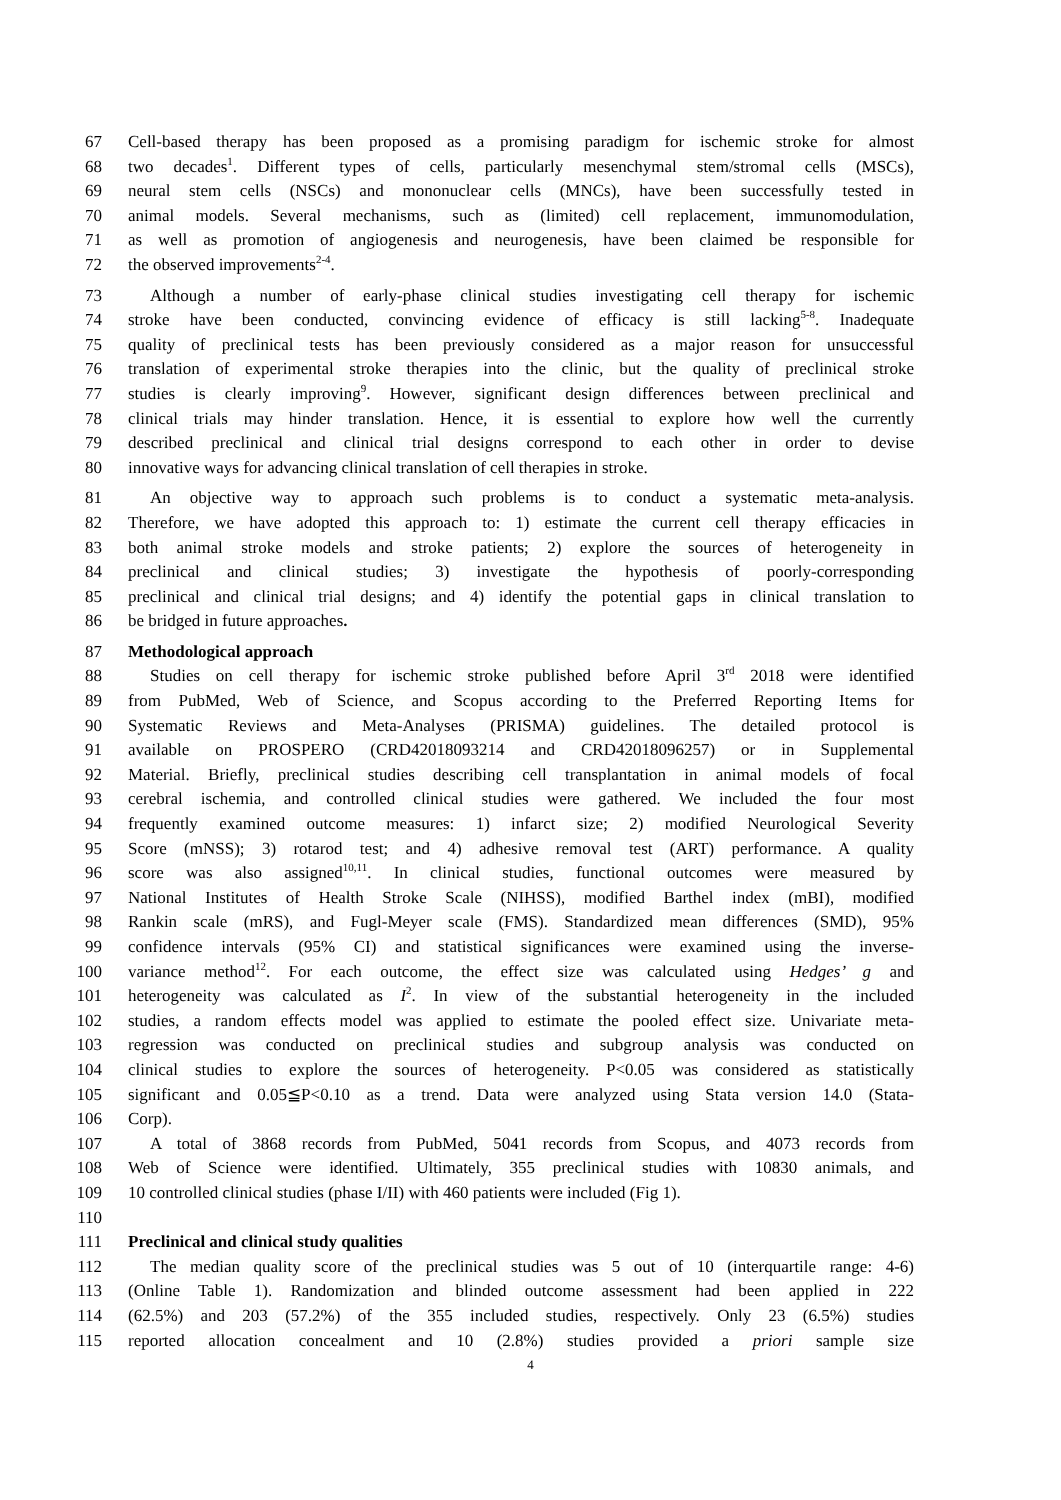67 Cell-based therapy has been proposed as a promising paradigm for ischemic stroke for almost
68 two decades<sup>1</sup>. Different types of cells, particularly mesenchymal stem/stromal cells (MSCs),
69 neural stem cells (NSCs) and mononuclear cells (MNCs), have been successfully tested in
70 animal models. Several mechanisms, such as (limited) cell replacement, immunomodulation,
71 as well as promotion of angiogenesis and neurogenesis, have been claimed be responsible for
72 the observed improvements<sup>2-4</sup>.
73 Although a number of early-phase clinical studies investigating cell therapy for ischemic
74 stroke have been conducted, convincing evidence of efficacy is still lacking<sup>5-8</sup>. Inadequate
75 quality of preclinical tests has been previously considered as a major reason for unsuccessful
76 translation of experimental stroke therapies into the clinic, but the quality of preclinical stroke
77 studies is clearly improving<sup>9</sup>. However, significant design differences between preclinical and
78 clinical trials may hinder translation. Hence, it is essential to explore how well the currently
79 described preclinical and clinical trial designs correspond to each other in order to devise
80 innovative ways for advancing clinical translation of cell therapies in stroke.
81 An objective way to approach such problems is to conduct a systematic meta-analysis.
82 Therefore, we have adopted this approach to: 1) estimate the current cell therapy efficacies in
83 both animal stroke models and stroke patients; 2) explore the sources of heterogeneity in
84 preclinical and clinical studies; 3) investigate the hypothesis of poorly-corresponding
85 preclinical and clinical trial designs; and 4) identify the potential gaps in clinical translation to
86 be bridged in future approaches.
87 Methodological approach
88 Studies on cell therapy for ischemic stroke published before April 3<sup>rd</sup> 2018 were identified
89 from PubMed, Web of Science, and Scopus according to the Preferred Reporting Items for
90 Systematic Reviews and Meta-Analyses (PRISMA) guidelines. The detailed protocol is
91 available on PROSPERO (CRD42018093214 and CRD42018096257) or in Supplemental
92 Material. Briefly, preclinical studies describing cell transplantation in animal models of focal
93 cerebral ischemia, and controlled clinical studies were gathered. We included the four most
94 frequently examined outcome measures: 1) infarct size; 2) modified Neurological Severity
95 Score (mNSS); 3) rotarod test; and 4) adhesive removal test (ART) performance. A quality
96 score was also assigned<sup>10,11</sup>. In clinical studies, functional outcomes were measured by
97 National Institutes of Health Stroke Scale (NIHSS), modified Barthel index (mBI), modified
98 Rankin scale (mRS), and Fugl-Meyer scale (FMS). Standardized mean differences (SMD), 95%
99 confidence intervals (95% CI) and statistical significances were examined using the inverse-
100 variance method<sup>12</sup>. For each outcome, the effect size was calculated using Hedges’ g and
101 heterogeneity was calculated as I<sup>2</sup>. In view of the substantial heterogeneity in the included
102 studies, a random effects model was applied to estimate the pooled effect size. Univariate meta-
103 regression was conducted on preclinical studies and subgroup analysis was conducted on
104 clinical studies to explore the sources of heterogeneity. P<0.05 was considered as statistically
105 significant and 0.05≦P<0.10 as a trend. Data were analyzed using Stata version 14.0 (Stata-
106 Corp).
107 A total of 3868 records from PubMed, 5041 records from Scopus, and 4073 records from
108 Web of Science were identified. Ultimately, 355 preclinical studies with 10830 animals, and
109 10 controlled clinical studies (phase I/II) with 460 patients were included (Fig 1).
110
111 Preclinical and clinical study qualities
112 The median quality score of the preclinical studies was 5 out of 10 (interquartile range: 4-6)
113 (Online Table 1). Randomization and blinded outcome assessment had been applied in 222
114 (62.5%) and 203 (57.2%) of the 355 included studies, respectively. Only 23 (6.5%) studies
115 reported allocation concealment and 10 (2.8%) studies provided a priori sample size
4